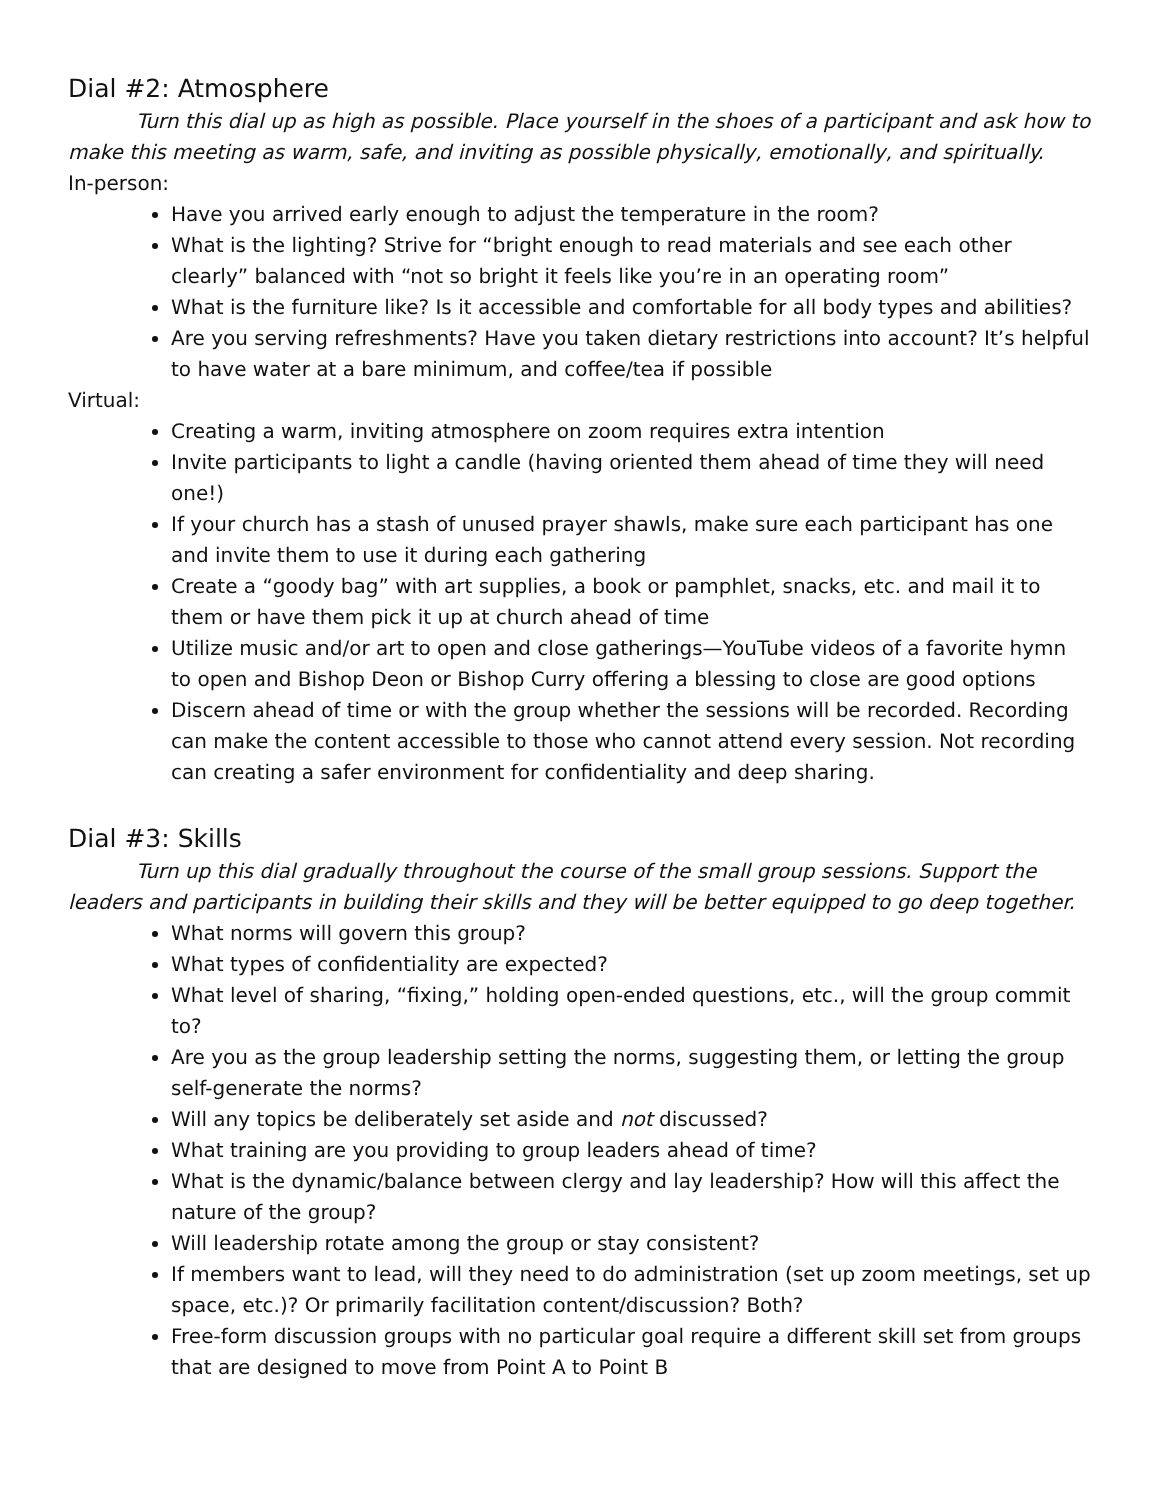Dial #2: Atmosphere
Turn this dial up as high as possible. Place yourself in the shoes of a participant and ask how to make this meeting as warm, safe, and inviting as possible physically, emotionally, and spiritually.
In-person:
Have you arrived early enough to adjust the temperature in the room?
What is the lighting? Strive for “bright enough to read materials and see each other clearly” balanced with “not so bright it feels like you’re in an operating room”
What is the furniture like? Is it accessible and comfortable for all body types and abilities?
Are you serving refreshments? Have you taken dietary restrictions into account? It’s helpful to have water at a bare minimum, and coffee/tea if possible
Virtual:
Creating a warm, inviting atmosphere on zoom requires extra intention
Invite participants to light a candle (having oriented them ahead of time they will need one!)
If your church has a stash of unused prayer shawls, make sure each participant has one and invite them to use it during each gathering
Create a “goody bag” with art supplies, a book or pamphlet, snacks, etc. and mail it to them or have them pick it up at church ahead of time
Utilize music and/or art to open and close gatherings—YouTube videos of a favorite hymn to open and Bishop Deon or Bishop Curry offering a blessing to close are good options
Discern ahead of time or with the group whether the sessions will be recorded. Recording can make the content accessible to those who cannot attend every session. Not recording can creating a safer environment for confidentiality and deep sharing.
Dial #3: Skills
Turn up this dial gradually throughout the course of the small group sessions. Support the leaders and participants in building their skills and they will be better equipped to go deep together.
What norms will govern this group?
What types of confidentiality are expected?
What level of sharing, “fixing,” holding open-ended questions, etc., will the group commit to?
Are you as the group leadership setting the norms, suggesting them, or letting the group self-generate the norms?
Will any topics be deliberately set aside and not discussed?
What training are you providing to group leaders ahead of time?
What is the dynamic/balance between clergy and lay leadership? How will this affect the nature of the group?
Will leadership rotate among the group or stay consistent?
If members want to lead, will they need to do administration (set up zoom meetings, set up space, etc.)? Or primarily facilitation content/discussion? Both?
Free-form discussion groups with no particular goal require a different skill set from groups that are designed to move from Point A to Point B